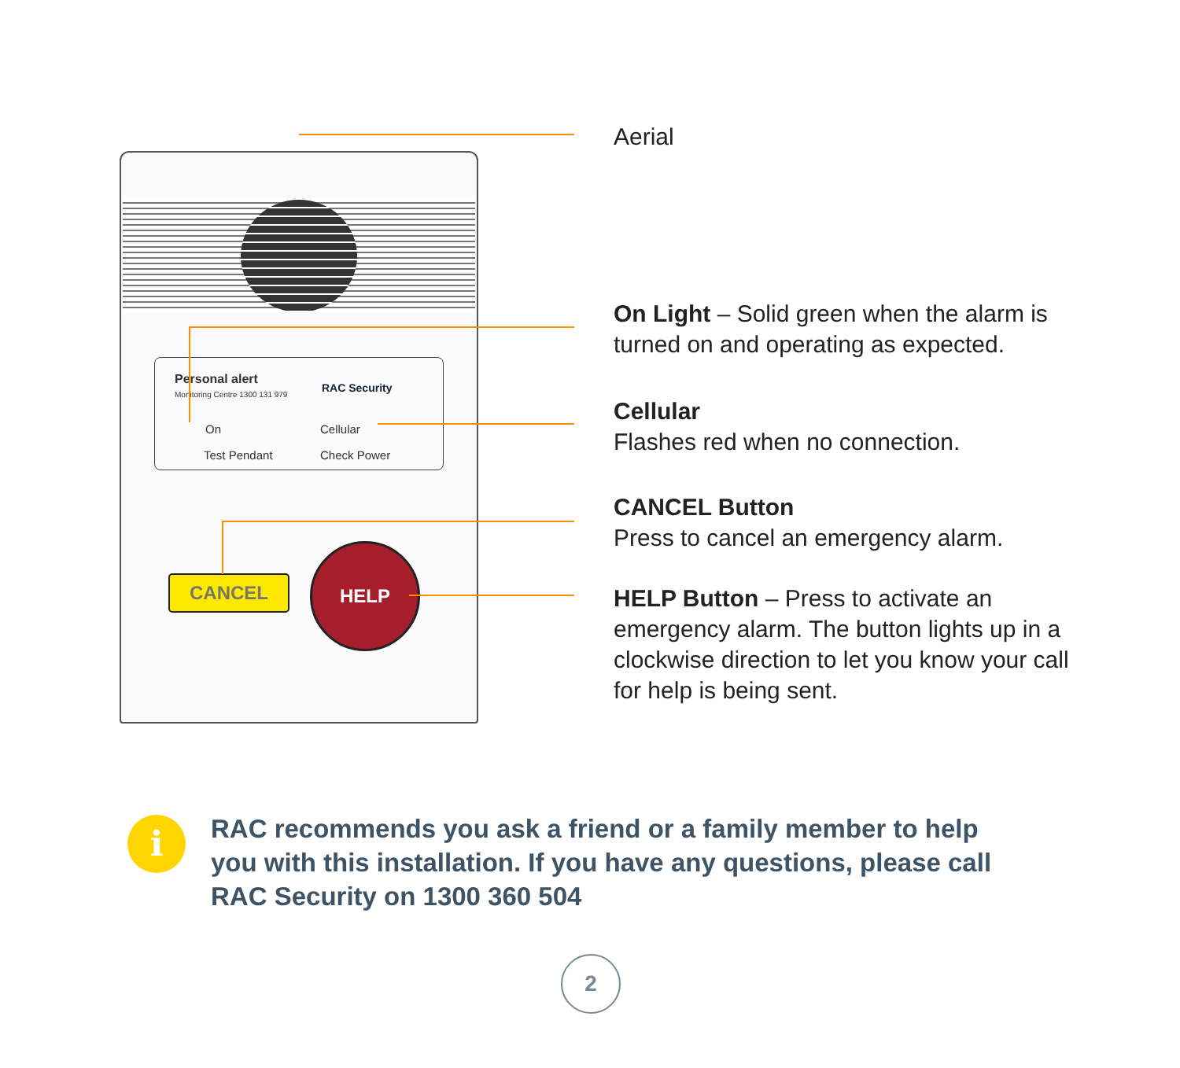Personal alert
Monitoring Centre 1300 131 979
RAC Security
On Cellular
Test Pendant Check Power
CANCEL
HELP
Aerial
On Light – Solid green when the alarm is turned on and operating as expected.
Cellular
Flashes red when no connection.
CANCEL Button
Press to cancel an emergency alarm.
HELP Button – Press to activate an emergency alarm. The button lights up in a clockwise direction to let you know your call for help is being sent.
i
RAC recommends you ask a friend or a family member to help you with this installation. If you have any questions, please call RAC Security on 1300 360 504
2